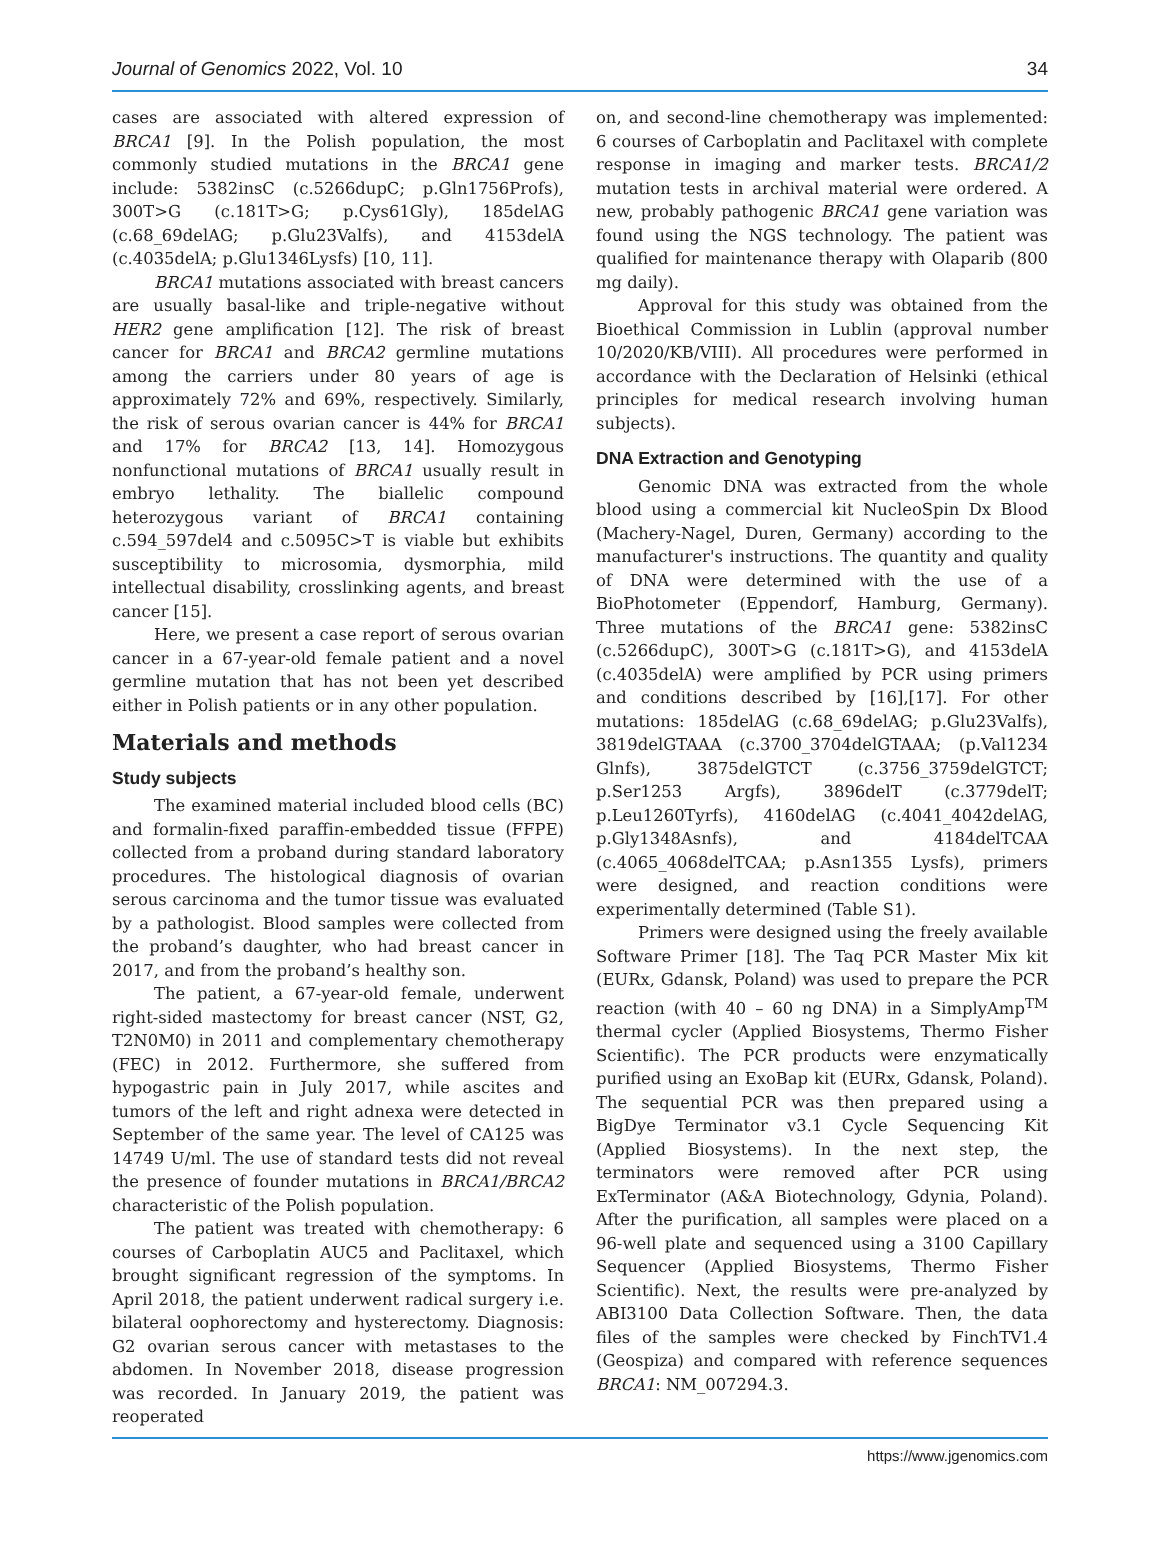Journal of Genomics 2022, Vol. 10 34
cases are associated with altered expression of BRCA1 [9]. In the Polish population, the most commonly studied mutations in the BRCA1 gene include: 5382insC (c.5266dupC; p.Gln1756Profs), 300T>G (c.181T>G; p.Cys61Gly), 185delAG (c.68_69delAG; p.Glu23Valfs), and 4153delA (c.4035delA; p.Glu1346Lysfs) [10, 11].
BRCA1 mutations associated with breast cancers are usually basal-like and triple-negative without HER2 gene amplification [12]. The risk of breast cancer for BRCA1 and BRCA2 germline mutations among the carriers under 80 years of age is approximately 72% and 69%, respectively. Similarly, the risk of serous ovarian cancer is 44% for BRCA1 and 17% for BRCA2 [13, 14]. Homozygous nonfunctional mutations of BRCA1 usually result in embryo lethality. The biallelic compound heterozygous variant of BRCA1 containing c.594_597del4 and c.5095C>T is viable but exhibits susceptibility to microsomia, dysmorphia, mild intellectual disability, crosslinking agents, and breast cancer [15].
Here, we present a case report of serous ovarian cancer in a 67-year-old female patient and a novel germline mutation that has not been yet described either in Polish patients or in any other population.
Materials and methods
Study subjects
The examined material included blood cells (BC) and formalin-fixed paraffin-embedded tissue (FFPE) collected from a proband during standard laboratory procedures. The histological diagnosis of ovarian serous carcinoma and the tumor tissue was evaluated by a pathologist. Blood samples were collected from the proband’s daughter, who had breast cancer in 2017, and from the proband’s healthy son.
The patient, a 67-year-old female, underwent right-sided mastectomy for breast cancer (NST, G2, T2N0M0) in 2011 and complementary chemotherapy (FEC) in 2012. Furthermore, she suffered from hypogastric pain in July 2017, while ascites and tumors of the left and right adnexa were detected in September of the same year. The level of CA125 was 14749 U/ml. The use of standard tests did not reveal the presence of founder mutations in BRCA1/BRCA2 characteristic of the Polish population.
The patient was treated with chemotherapy: 6 courses of Carboplatin AUC5 and Paclitaxel, which brought significant regression of the symptoms. In April 2018, the patient underwent radical surgery i.e. bilateral oophorectomy and hysterectomy. Diagnosis: G2 ovarian serous cancer with metastases to the abdomen. In November 2018, disease progression was recorded. In January 2019, the patient was reoperated
on, and second-line chemotherapy was implemented: 6 courses of Carboplatin and Paclitaxel with complete response in imaging and marker tests. BRCA1/2 mutation tests in archival material were ordered. A new, probably pathogenic BRCA1 gene variation was found using the NGS technology. The patient was qualified for maintenance therapy with Olaparib (800 mg daily).
Approval for this study was obtained from the Bioethical Commission in Lublin (approval number 10/2020/KB/VIII). All procedures were performed in accordance with the Declaration of Helsinki (ethical principles for medical research involving human subjects).
DNA Extraction and Genotyping
Genomic DNA was extracted from the whole blood using a commercial kit NucleoSpin Dx Blood (Machery-Nagel, Duren, Germany) according to the manufacturer's instructions. The quantity and quality of DNA were determined with the use of a BioPhotometer (Eppendorf, Hamburg, Germany). Three mutations of the BRCA1 gene: 5382insC (c.5266dupC), 300T>G (c.181T>G), and 4153delA (c.4035delA) were amplified by PCR using primers and conditions described by [16],[17]. For other mutations: 185delAG (c.68_69delAG; p.Glu23Valfs), 3819delGTAAA (c.3700_3704delGTAAA; (p.Val1234 Glnfs), 3875delGTCT (c.3756_3759delGTCT; p.Ser1253 Argfs), 3896delT (c.3779delT; p.Leu1260Tyrfs), 4160delAG (c.4041_4042delAG, p.Gly1348Asnfs), and 4184delTCAA (c.4065_4068delTCAA; p.Asn1355 Lysfs), primers were designed, and reaction conditions were experimentally determined (Table S1).
Primers were designed using the freely available Software Primer [18]. The Taq PCR Master Mix kit (EURx, Gdansk, Poland) was used to prepare the PCR reaction (with 40 – 60 ng DNA) in a SimplyAmp<sup>TM</sup> thermal cycler (Applied Biosystems, Thermo Fisher Scientific). The PCR products were enzymatically purified using an ExoBap kit (EURx, Gdansk, Poland). The sequential PCR was then prepared using a BigDye Terminator v3.1 Cycle Sequencing Kit (Applied Biosystems). In the next step, the terminators were removed after PCR using ExTerminator (A&A Biotechnology, Gdynia, Poland). After the purification, all samples were placed on a 96-well plate and sequenced using a 3100 Capillary Sequencer (Applied Biosystems, Thermo Fisher Scientific). Next, the results were pre-analyzed by ABI3100 Data Collection Software. Then, the data files of the samples were checked by FinchTV1.4 (Geospiza) and compared with reference sequences BRCA1: NM_007294.3.
https://www.jgenomics.com